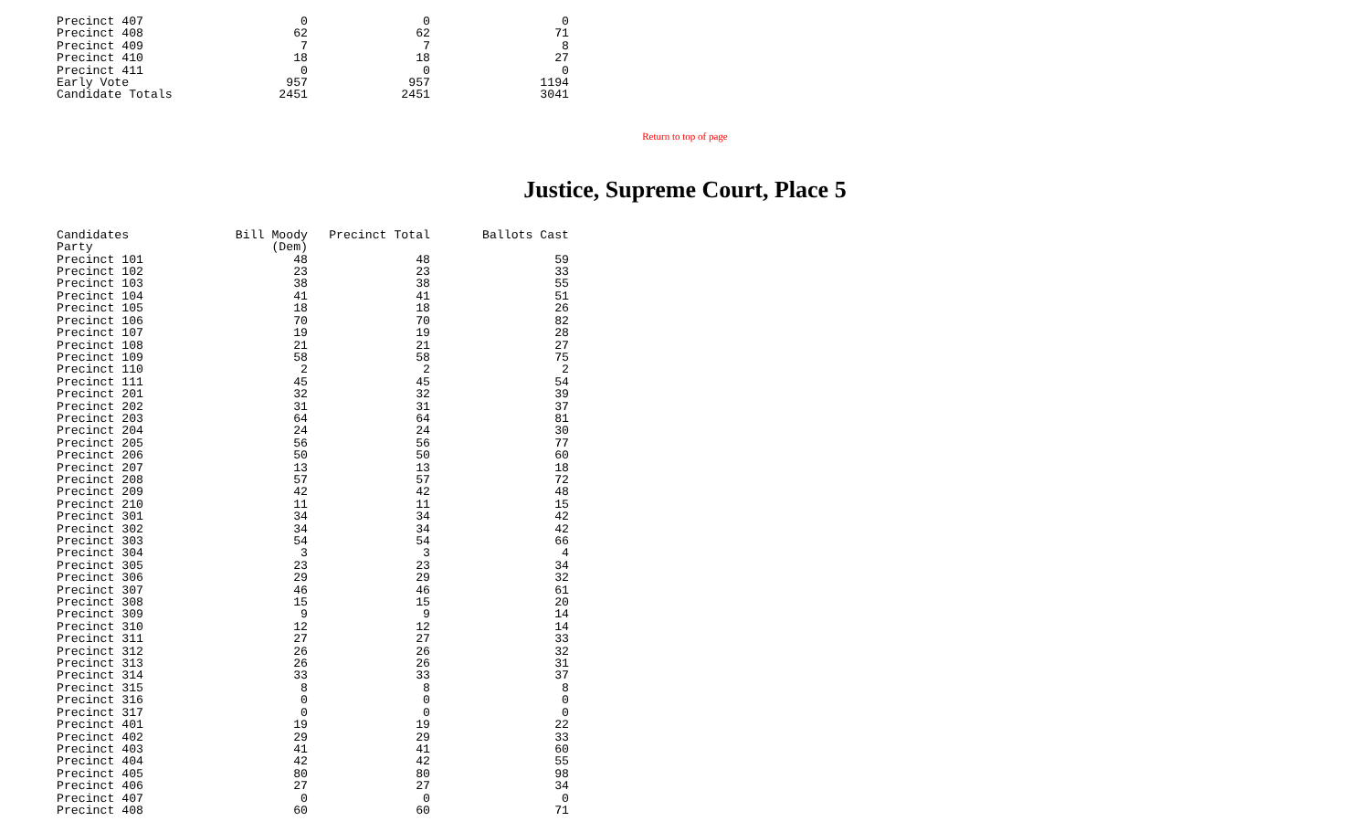| Precinct 407 | 0 | 0 | 0 |
| Precinct 408 | 62 | 62 | 71 |
| Precinct 409 | 7 | 7 | 8 |
| Precinct 410 | 18 | 18 | 27 |
| Precinct 411 | 0 | 0 | 0 |
| Early Vote | 957 | 957 | 1194 |
| Candidate Totals | 2451 | 2451 | 3041 |
Return to top of page
Justice, Supreme Court, Place 5
| Candidates | Bill Moody | Precinct Total | Ballots Cast |
| --- | --- | --- | --- |
| Party | (Dem) | | |
| Precinct 101 | 48 | 48 | 59 |
| Precinct 102 | 23 | 23 | 33 |
| Precinct 103 | 38 | 38 | 55 |
| Precinct 104 | 41 | 41 | 51 |
| Precinct 105 | 18 | 18 | 26 |
| Precinct 106 | 70 | 70 | 82 |
| Precinct 107 | 19 | 19 | 28 |
| Precinct 108 | 21 | 21 | 27 |
| Precinct 109 | 58 | 58 | 75 |
| Precinct 110 | 2 | 2 | 2 |
| Precinct 111 | 45 | 45 | 54 |
| Precinct 201 | 32 | 32 | 39 |
| Precinct 202 | 31 | 31 | 37 |
| Precinct 203 | 64 | 64 | 81 |
| Precinct 204 | 24 | 24 | 30 |
| Precinct 205 | 56 | 56 | 77 |
| Precinct 206 | 50 | 50 | 60 |
| Precinct 207 | 13 | 13 | 18 |
| Precinct 208 | 57 | 57 | 72 |
| Precinct 209 | 42 | 42 | 48 |
| Precinct 210 | 11 | 11 | 15 |
| Precinct 301 | 34 | 34 | 42 |
| Precinct 302 | 34 | 34 | 42 |
| Precinct 303 | 54 | 54 | 66 |
| Precinct 304 | 3 | 3 | 4 |
| Precinct 305 | 23 | 23 | 34 |
| Precinct 306 | 29 | 29 | 32 |
| Precinct 307 | 46 | 46 | 61 |
| Precinct 308 | 15 | 15 | 20 |
| Precinct 309 | 9 | 9 | 14 |
| Precinct 310 | 12 | 12 | 14 |
| Precinct 311 | 27 | 27 | 33 |
| Precinct 312 | 26 | 26 | 32 |
| Precinct 313 | 26 | 26 | 31 |
| Precinct 314 | 33 | 33 | 37 |
| Precinct 315 | 8 | 8 | 8 |
| Precinct 316 | 0 | 0 | 0 |
| Precinct 317 | 0 | 0 | 0 |
| Precinct 401 | 19 | 19 | 22 |
| Precinct 402 | 29 | 29 | 33 |
| Precinct 403 | 41 | 41 | 60 |
| Precinct 404 | 42 | 42 | 55 |
| Precinct 405 | 80 | 80 | 98 |
| Precinct 406 | 27 | 27 | 34 |
| Precinct 407 | 0 | 0 | 0 |
| Precinct 408 | 60 | 60 | 71 |